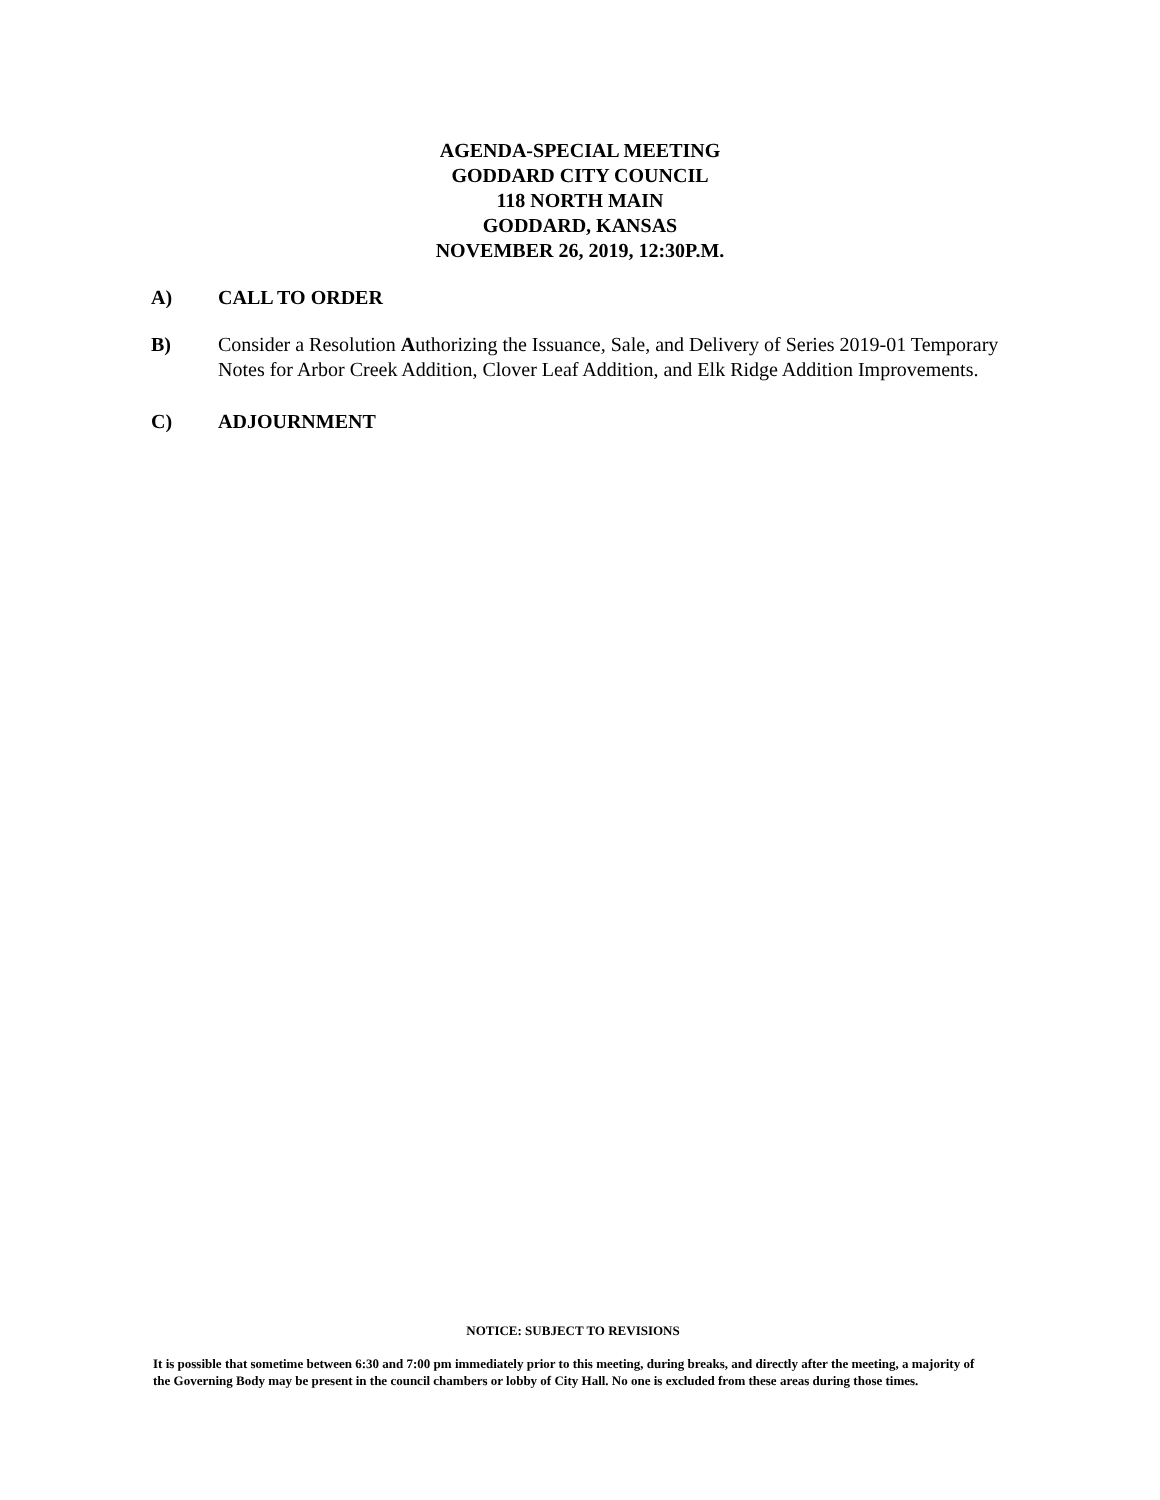AGENDA-SPECIAL MEETING
GODDARD CITY COUNCIL
118 NORTH MAIN
GODDARD, KANSAS
NOVEMBER 26, 2019, 12:30P.M.
A) CALL TO ORDER
B) Consider a Resolution Authorizing the Issuance, Sale, and Delivery of Series 2019-01 Temporary Notes for Arbor Creek Addition, Clover Leaf Addition, and Elk Ridge Addition Improvements.
C) ADJOURNMENT
NOTICE: SUBJECT TO REVISIONS
It is possible that sometime between 6:30 and 7:00 pm immediately prior to this meeting, during breaks, and directly after the meeting, a majority of the Governing Body may be present in the council chambers or lobby of City Hall. No one is excluded from these areas during those times.